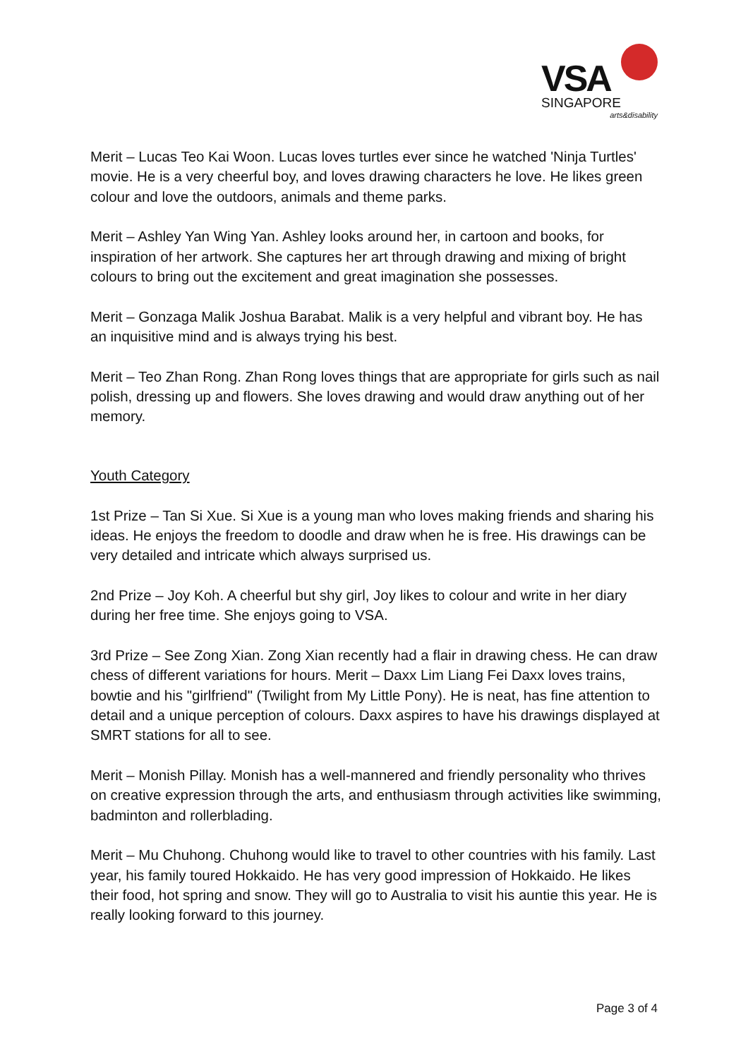VSA
SINGAPORE
arts&disability
Merit – Lucas Teo Kai Woon. Lucas loves turtles ever since he watched 'Ninja Turtles' movie. He is a very cheerful boy, and loves drawing characters he love. He likes green colour and love the outdoors, animals and theme parks.
Merit – Ashley Yan Wing Yan. Ashley looks around her, in cartoon and books, for inspiration of her artwork. She captures her art through drawing and mixing of bright colours to bring out the excitement and great imagination she possesses.
Merit – Gonzaga Malik Joshua Barabat. Malik is a very helpful and vibrant boy. He has an inquisitive mind and is always trying his best.
Merit – Teo Zhan Rong. Zhan Rong loves things that are appropriate for girls such as nail polish, dressing up and flowers. She loves drawing and would draw anything out of her memory.
Youth Category
1st Prize – Tan Si Xue. Si Xue is a young man who loves making friends and sharing his ideas. He enjoys the freedom to doodle and draw when he is free. His drawings can be very detailed and intricate which always surprised us.
2nd Prize – Joy Koh. A cheerful but shy girl, Joy likes to colour and write in her diary during her free time. She enjoys going to VSA.
3rd Prize – See Zong Xian. Zong Xian recently had a flair in drawing chess. He can draw chess of different variations for hours. Merit – Daxx Lim Liang Fei Daxx loves trains, bowtie and his "girlfriend" (Twilight from My Little Pony). He is neat, has fine attention to detail and a unique perception of colours. Daxx aspires to have his drawings displayed at SMRT stations for all to see.
Merit – Monish Pillay. Monish has a well-mannered and friendly personality who thrives on creative expression through the arts, and enthusiasm through activities like swimming, badminton and rollerblading.
Merit – Mu Chuhong. Chuhong would like to travel to other countries with his family. Last year, his family toured Hokkaido. He has very good impression of Hokkaido. He likes their food, hot spring and snow. They will go to Australia to visit his auntie this year. He is really looking forward to this journey.
Page 3 of 4